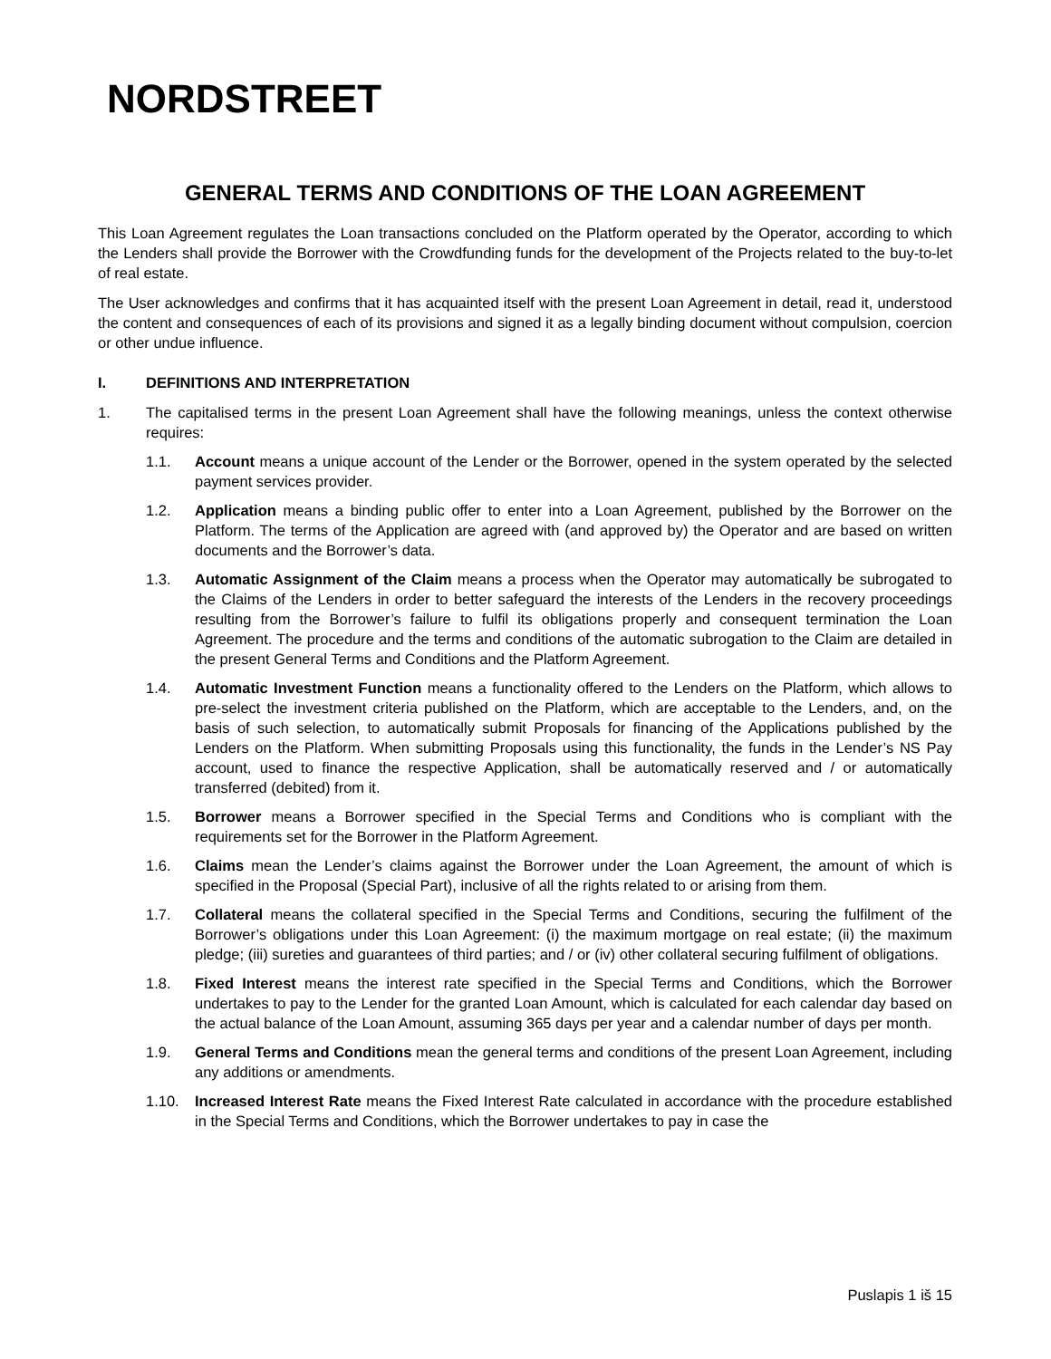NORDSTREET
GENERAL TERMS AND CONDITIONS OF THE LOAN AGREEMENT
This Loan Agreement regulates the Loan transactions concluded on the Platform operated by the Operator, according to which the Lenders shall provide the Borrower with the Crowdfunding funds for the development of the Projects related to the buy-to-let of real estate.
The User acknowledges and confirms that it has acquainted itself with the present Loan Agreement in detail, read it, understood the content and consequences of each of its provisions and signed it as a legally binding document without compulsion, coercion or other undue influence.
I. DEFINITIONS AND INTERPRETATION
1. The capitalised terms in the present Loan Agreement shall have the following meanings, unless the context otherwise requires:
1.1. Account means a unique account of the Lender or the Borrower, opened in the system operated by the selected payment services provider.
1.2. Application means a binding public offer to enter into a Loan Agreement, published by the Borrower on the Platform. The terms of the Application are agreed with (and approved by) the Operator and are based on written documents and the Borrower’s data.
1.3. Automatic Assignment of the Claim means a process when the Operator may automatically be subrogated to the Claims of the Lenders in order to better safeguard the interests of the Lenders in the recovery proceedings resulting from the Borrower’s failure to fulfil its obligations properly and consequent termination the Loan Agreement. The procedure and the terms and conditions of the automatic subrogation to the Claim are detailed in the present General Terms and Conditions and the Platform Agreement.
1.4. Automatic Investment Function means a functionality offered to the Lenders on the Platform, which allows to pre-select the investment criteria published on the Platform, which are acceptable to the Lenders, and, on the basis of such selection, to automatically submit Proposals for financing of the Applications published by the Lenders on the Platform. When submitting Proposals using this functionality, the funds in the Lender’s NS Pay account, used to finance the respective Application, shall be automatically reserved and / or automatically transferred (debited) from it.
1.5. Borrower means a Borrower specified in the Special Terms and Conditions who is compliant with the requirements set for the Borrower in the Platform Agreement.
1.6. Claims mean the Lender’s claims against the Borrower under the Loan Agreement, the amount of which is specified in the Proposal (Special Part), inclusive of all the rights related to or arising from them.
1.7. Collateral means the collateral specified in the Special Terms and Conditions, securing the fulfilment of the Borrower’s obligations under this Loan Agreement: (i) the maximum mortgage on real estate; (ii) the maximum pledge; (iii) sureties and guarantees of third parties; and / or (iv) other collateral securing fulfilment of obligations.
1.8. Fixed Interest means the interest rate specified in the Special Terms and Conditions, which the Borrower undertakes to pay to the Lender for the granted Loan Amount, which is calculated for each calendar day based on the actual balance of the Loan Amount, assuming 365 days per year and a calendar number of days per month.
1.9. General Terms and Conditions mean the general terms and conditions of the present Loan Agreement, including any additions or amendments.
1.10. Increased Interest Rate means the Fixed Interest Rate calculated in accordance with the procedure established in the Special Terms and Conditions, which the Borrower undertakes to pay in case the
Puslapis 1 iš 15